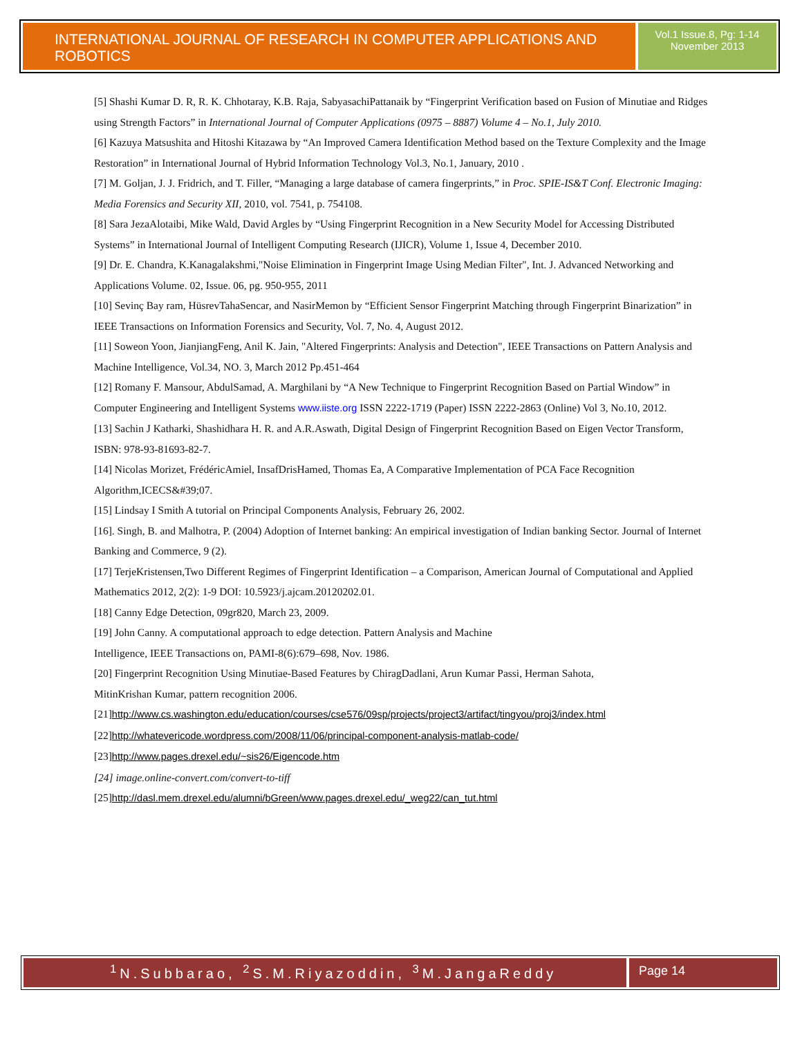INTERNATIONAL JOURNAL OF RESEARCH IN COMPUTER APPLICATIONS AND ROBOTICS
Vol.1 Issue.8, Pg: 1-14
November 2013
[5] Shashi Kumar D. R, R. K. Chhotaray, K.B. Raja, SabyasachiPattanaik by “Fingerprint Verification based on Fusion of Minutiae and Ridges using Strength Factors” in International Journal of Computer Applications (0975 – 8887) Volume 4 – No.1, July 2010.
[6] Kazuya Matsushita and Hitoshi Kitazawa by “An Improved Camera Identification Method based on the Texture Complexity and the Image Restoration” in International Journal of Hybrid Information Technology Vol.3, No.1, January, 2010 .
[7] M. Goljan, J. J. Fridrich, and T. Filler, “Managing a large database of camera fingerprints,” in Proc. SPIE-IS&T Conf. Electronic Imaging: Media Forensics and Security XII, 2010, vol. 7541, p. 754108.
[8] Sara JezaAlotaibi, Mike Wald, David Argles by “Using Fingerprint Recognition in a New Security Model for Accessing Distributed Systems” in International Journal of Intelligent Computing Research (IJICR), Volume 1, Issue 4, December 2010.
[9] Dr. E. Chandra, K.Kanagalakshmi,"Noise Elimination in Fingerprint Image Using Median Filter", Int. J. Advanced Networking and Applications Volume. 02, Issue. 06, pg. 950-955, 2011
[10] Sevinç Bay ram, HüsrevTahaSencar, and NasirMemon by “Efficient Sensor Fingerprint Matching through Fingerprint Binarization” in IEEE Transactions on Information Forensics and Security, Vol. 7, No. 4, August 2012.
[11] Soweon Yoon, JianjiangFeng, Anil K. Jain, "Altered Fingerprints: Analysis and Detection", IEEE Transactions on Pattern Analysis and Machine Intelligence, Vol.34, NO. 3, March 2012 Pp.451-464
[12] Romany F. Mansour, AbdulSamad, A. Marghilani by “A New Technique to Fingerprint Recognition Based on Partial Window” in Computer Engineering and Intelligent Systems www.iiste.org ISSN 2222-1719 (Paper) ISSN 2222-2863 (Online) Vol 3, No.10, 2012.
[13] Sachin J Katharki, Shashidhara H. R. and A.R.Aswath, Digital Design of Fingerprint Recognition Based on Eigen Vector Transform, ISBN: 978-93-81693-82-7.
[14] Nicolas Morizet, FrédéricAmiel, InsafDrisHamed, Thomas Ea, A Comparative Implementation of PCA Face Recognition Algorithm,ICECS&#39;07.
[15] Lindsay I Smith A tutorial on Principal Components Analysis, February 26, 2002.
[16]. Singh, B. and Malhotra, P. (2004) Adoption of Internet banking: An empirical investigation of Indian banking Sector. Journal of Internet Banking and Commerce, 9 (2).
[17] TerjeKristensen,Two Different Regimes of Fingerprint Identification – a Comparison, American Journal of Computational and Applied Mathematics 2012, 2(2): 1-9 DOI: 10.5923/j.ajcam.20120202.01.
[18] Canny Edge Detection, 09gr820, March 23, 2009.
[19] John Canny. A computational approach to edge detection. Pattern Analysis and Machine
Intelligence, IEEE Transactions on, PAMI-8(6):679–698, Nov. 1986.
[20] Fingerprint Recognition Using Minutiae-Based Features by ChiragDadlani, Arun Kumar Passi, Herman Sahota,
MitinKrishan Kumar, pattern recognition 2006.
[21]http://www.cs.washington.edu/education/courses/cse576/09sp/projects/project3/artifact/tingyou/proj3/index.html
[22]http://whatevericode.wordpress.com/2008/11/06/principal-component-analysis-matlab-code/
[23]http://www.pages.drexel.edu/~sis26/Eigencode.htm
[24] image.online-convert.com/convert-to-tiff
[25]http://dasl.mem.drexel.edu/alumni/bGreen/www.pages.drexel.edu/_weg22/can_tut.html
<sup>1</sup> N.Subbarao, <sup>2</sup>S.M.Riyazoddin, <sup>3</sup>M.JangaReddy
Page 14